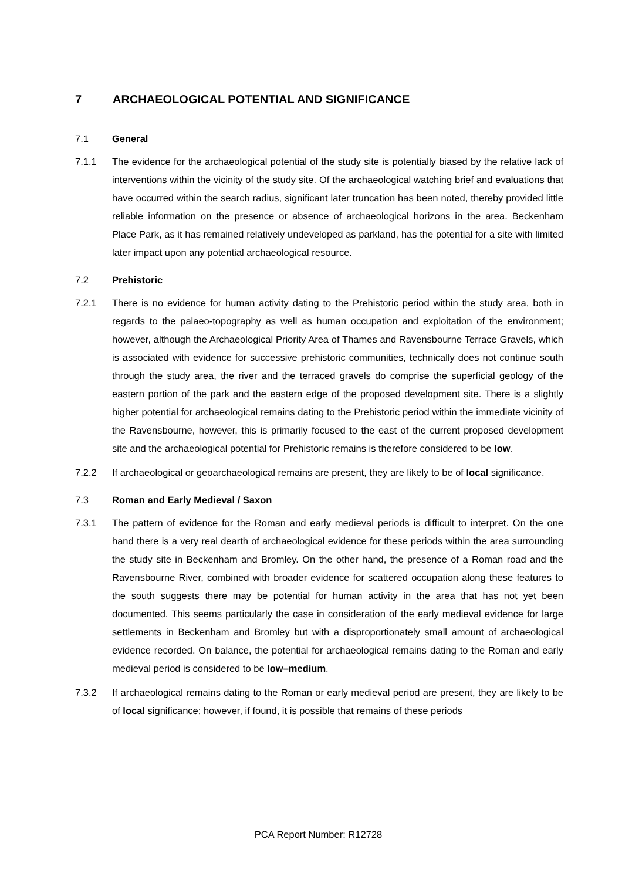7 ARCHAEOLOGICAL POTENTIAL AND SIGNIFICANCE
7.1 General
7.1.1 The evidence for the archaeological potential of the study site is potentially biased by the relative lack of interventions within the vicinity of the study site. Of the archaeological watching brief and evaluations that have occurred within the search radius, significant later truncation has been noted, thereby provided little reliable information on the presence or absence of archaeological horizons in the area. Beckenham Place Park, as it has remained relatively undeveloped as parkland, has the potential for a site with limited later impact upon any potential archaeological resource.
7.2 Prehistoric
7.2.1 There is no evidence for human activity dating to the Prehistoric period within the study area, both in regards to the palaeo-topography as well as human occupation and exploitation of the environment; however, although the Archaeological Priority Area of Thames and Ravensbourne Terrace Gravels, which is associated with evidence for successive prehistoric communities, technically does not continue south through the study area, the river and the terraced gravels do comprise the superficial geology of the eastern portion of the park and the eastern edge of the proposed development site. There is a slightly higher potential for archaeological remains dating to the Prehistoric period within the immediate vicinity of the Ravensbourne, however, this is primarily focused to the east of the current proposed development site and the archaeological potential for Prehistoric remains is therefore considered to be low.
7.2.2 If archaeological or geoarchaeological remains are present, they are likely to be of local significance.
7.3 Roman and Early Medieval / Saxon
7.3.1 The pattern of evidence for the Roman and early medieval periods is difficult to interpret. On the one hand there is a very real dearth of archaeological evidence for these periods within the area surrounding the study site in Beckenham and Bromley. On the other hand, the presence of a Roman road and the Ravensbourne River, combined with broader evidence for scattered occupation along these features to the south suggests there may be potential for human activity in the area that has not yet been documented. This seems particularly the case in consideration of the early medieval evidence for large settlements in Beckenham and Bromley but with a disproportionately small amount of archaeological evidence recorded. On balance, the potential for archaeological remains dating to the Roman and early medieval period is considered to be low–medium.
7.3.2 If archaeological remains dating to the Roman or early medieval period are present, they are likely to be of local significance; however, if found, it is possible that remains of these periods
PCA Report Number: R12728